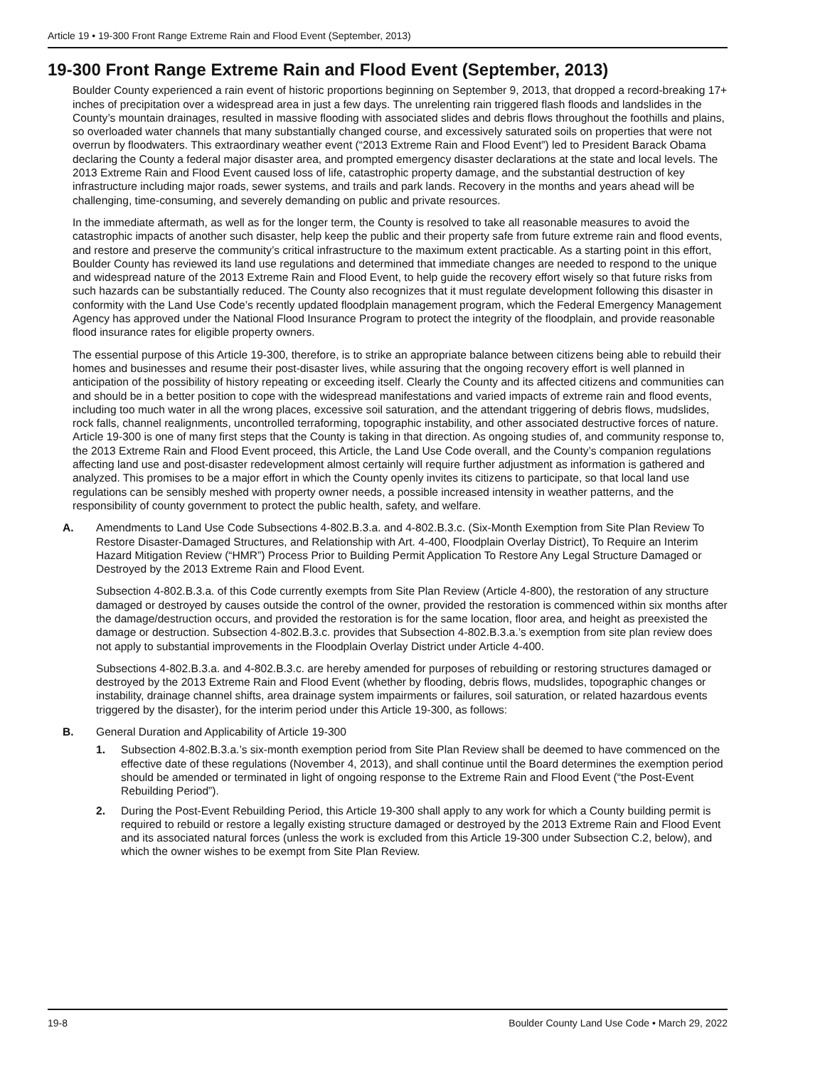Article 19 • 19-300 Front Range Extreme Rain and Flood Event (September, 2013)
19-300 Front Range Extreme Rain and Flood Event (September, 2013)
Boulder County experienced a rain event of historic proportions beginning on September 9, 2013, that dropped a record-breaking 17+ inches of precipitation over a widespread area in just a few days. The unrelenting rain triggered flash floods and landslides in the County’s mountain drainages, resulted in massive flooding with associated slides and debris flows throughout the foothills and plains, so overloaded water channels that many substantially changed course, and excessively saturated soils on properties that were not overrun by floodwaters. This extraordinary weather event (“2013 Extreme Rain and Flood Event”) led to President Barack Obama declaring the County a federal major disaster area, and prompted emergency disaster declarations at the state and local levels. The 2013 Extreme Rain and Flood Event caused loss of life, catastrophic property damage, and the substantial destruction of key infrastructure including major roads, sewer systems, and trails and park lands. Recovery in the months and years ahead will be challenging, time-consuming, and severely demanding on public and private resources.
In the immediate aftermath, as well as for the longer term, the County is resolved to take all reasonable measures to avoid the catastrophic impacts of another such disaster, help keep the public and their property safe from future extreme rain and flood events, and restore and preserve the community’s critical infrastructure to the maximum extent practicable. As a starting point in this effort, Boulder County has reviewed its land use regulations and determined that immediate changes are needed to respond to the unique and widespread nature of the 2013 Extreme Rain and Flood Event, to help guide the recovery effort wisely so that future risks from such hazards can be substantially reduced. The County also recognizes that it must regulate development following this disaster in conformity with the Land Use Code’s recently updated floodplain management program, which the Federal Emergency Management Agency has approved under the National Flood Insurance Program to protect the integrity of the floodplain, and provide reasonable flood insurance rates for eligible property owners.
The essential purpose of this Article 19-300, therefore, is to strike an appropriate balance between citizens being able to rebuild their homes and businesses and resume their post-disaster lives, while assuring that the ongoing recovery effort is well planned in anticipation of the possibility of history repeating or exceeding itself. Clearly the County and its affected citizens and communities can and should be in a better position to cope with the widespread manifestations and varied impacts of extreme rain and flood events, including too much water in all the wrong places, excessive soil saturation, and the attendant triggering of debris flows, mudslides, rock falls, channel realignments, uncontrolled terraforming, topographic instability, and other associated destructive forces of nature. Article 19-300 is one of many first steps that the County is taking in that direction. As ongoing studies of, and community response to, the 2013 Extreme Rain and Flood Event proceed, this Article, the Land Use Code overall, and the County’s companion regulations affecting land use and post-disaster redevelopment almost certainly will require further adjustment as information is gathered and analyzed. This promises to be a major effort in which the County openly invites its citizens to participate, so that local land use regulations can be sensibly meshed with property owner needs, a possible increased intensity in weather patterns, and the responsibility of county government to protect the public health, safety, and welfare.
A. Amendments to Land Use Code Subsections 4-802.B.3.a. and 4-802.B.3.c. (Six-Month Exemption from Site Plan Review To Restore Disaster-Damaged Structures, and Relationship with Art. 4-400, Floodplain Overlay District), To Require an Interim Hazard Mitigation Review (“HMR”) Process Prior to Building Permit Application To Restore Any Legal Structure Damaged or Destroyed by the 2013 Extreme Rain and Flood Event.
Subsection 4-802.B.3.a. of this Code currently exempts from Site Plan Review (Article 4-800), the restoration of any structure damaged or destroyed by causes outside the control of the owner, provided the restoration is commenced within six months after the damage/destruction occurs, and provided the restoration is for the same location, floor area, and height as preexisted the damage or destruction. Subsection 4-802.B.3.c. provides that Subsection 4-802.B.3.a.’s exemption from site plan review does not apply to substantial improvements in the Floodplain Overlay District under Article 4-400.
Subsections 4-802.B.3.a. and 4-802.B.3.c. are hereby amended for purposes of rebuilding or restoring structures damaged or destroyed by the 2013 Extreme Rain and Flood Event (whether by flooding, debris flows, mudslides, topographic changes or instability, drainage channel shifts, area drainage system impairments or failures, soil saturation, or related hazardous events triggered by the disaster), for the interim period under this Article 19-300, as follows:
B. General Duration and Applicability of Article 19-300
1. Subsection 4-802.B.3.a.’s six-month exemption period from Site Plan Review shall be deemed to have commenced on the effective date of these regulations (November 4, 2013), and shall continue until the Board determines the exemption period should be amended or terminated in light of ongoing response to the Extreme Rain and Flood Event (“the Post-Event Rebuilding Period”).
2. During the Post-Event Rebuilding Period, this Article 19-300 shall apply to any work for which a County building permit is required to rebuild or restore a legally existing structure damaged or destroyed by the 2013 Extreme Rain and Flood Event and its associated natural forces (unless the work is excluded from this Article 19-300 under Subsection C.2, below), and which the owner wishes to be exempt from Site Plan Review.
19-8 Boulder County Land Use Code • March 29, 2022